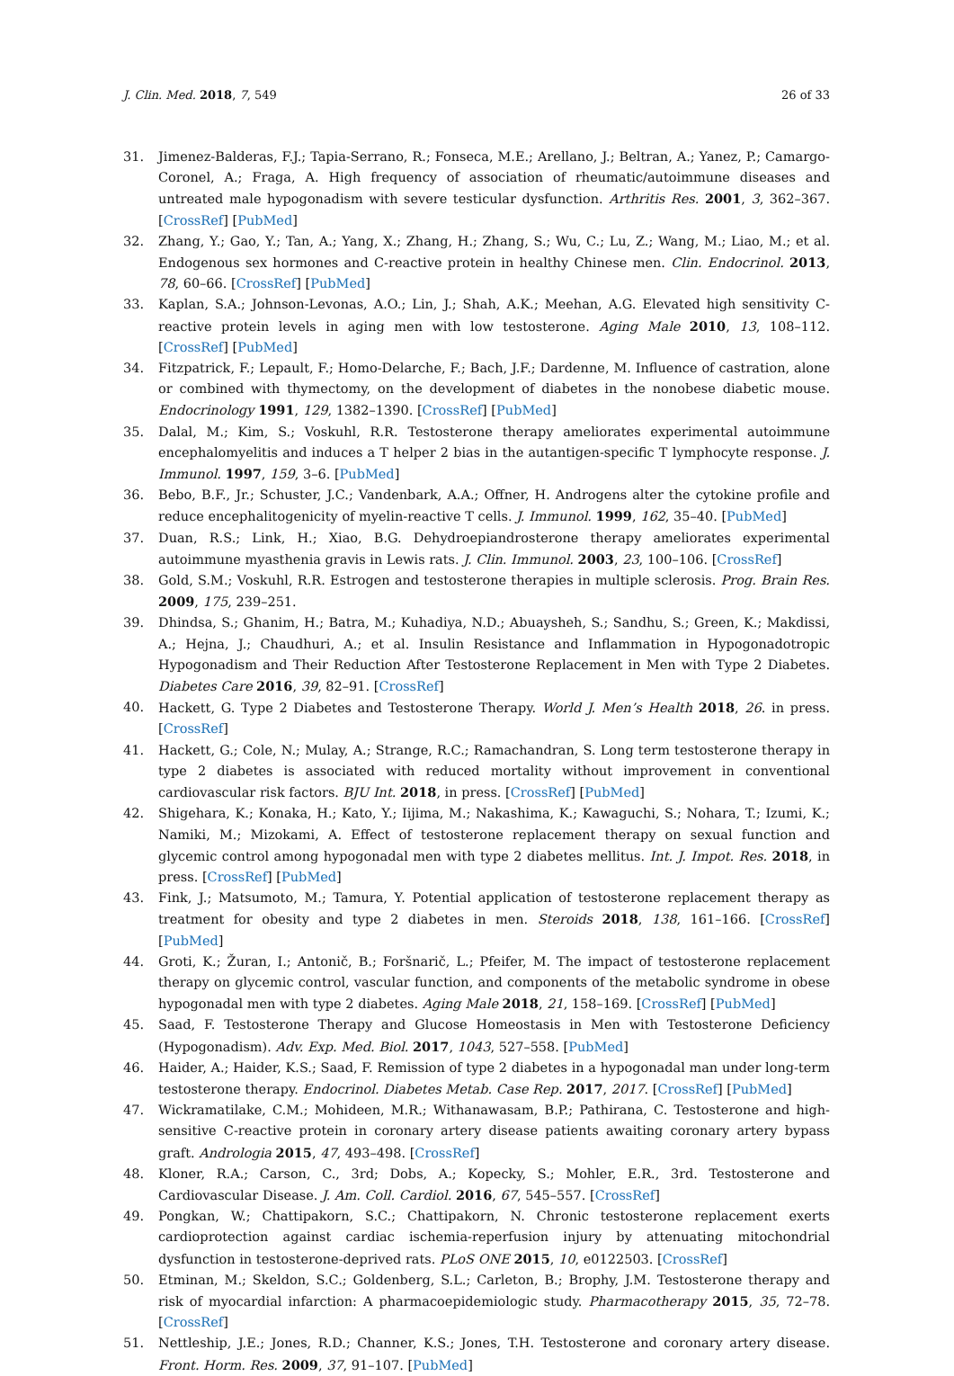J. Clin. Med. 2018, 7, 549 26 of 33
31. Jimenez-Balderas, F.J.; Tapia-Serrano, R.; Fonseca, M.E.; Arellano, J.; Beltran, A.; Yanez, P.; Camargo-Coronel, A.; Fraga, A. High frequency of association of rheumatic/autoimmune diseases and untreated male hypogonadism with severe testicular dysfunction. Arthritis Res. 2001, 3, 362–367. [CrossRef] [PubMed]
32. Zhang, Y.; Gao, Y.; Tan, A.; Yang, X.; Zhang, H.; Zhang, S.; Wu, C.; Lu, Z.; Wang, M.; Liao, M.; et al. Endogenous sex hormones and C-reactive protein in healthy Chinese men. Clin. Endocrinol. 2013, 78, 60–66. [CrossRef] [PubMed]
33. Kaplan, S.A.; Johnson-Levonas, A.O.; Lin, J.; Shah, A.K.; Meehan, A.G. Elevated high sensitivity C-reactive protein levels in aging men with low testosterone. Aging Male 2010, 13, 108–112. [CrossRef] [PubMed]
34. Fitzpatrick, F.; Lepault, F.; Homo-Delarche, F.; Bach, J.F.; Dardenne, M. Influence of castration, alone or combined with thymectomy, on the development of diabetes in the nonobese diabetic mouse. Endocrinology 1991, 129, 1382–1390. [CrossRef] [PubMed]
35. Dalal, M.; Kim, S.; Voskuhl, R.R. Testosterone therapy ameliorates experimental autoimmune encephalomyelitis and induces a T helper 2 bias in the autantigen-specific T lymphocyte response. J. Immunol. 1997, 159, 3–6. [PubMed]
36. Bebo, B.F., Jr.; Schuster, J.C.; Vandenbark, A.A.; Offner, H. Androgens alter the cytokine profile and reduce encephalitogenicity of myelin-reactive T cells. J. Immunol. 1999, 162, 35–40. [PubMed]
37. Duan, R.S.; Link, H.; Xiao, B.G. Dehydroepiandrosterone therapy ameliorates experimental autoimmune myasthenia gravis in Lewis rats. J. Clin. Immunol. 2003, 23, 100–106. [CrossRef]
38. Gold, S.M.; Voskuhl, R.R. Estrogen and testosterone therapies in multiple sclerosis. Prog. Brain Res. 2009, 175, 239–251.
39. Dhindsa, S.; Ghanim, H.; Batra, M.; Kuhadiya, N.D.; Abuaysheh, S.; Sandhu, S.; Green, K.; Makdissi, A.; Hejna, J.; Chaudhuri, A.; et al. Insulin Resistance and Inflammation in Hypogonadotropic Hypogonadism and Their Reduction After Testosterone Replacement in Men with Type 2 Diabetes. Diabetes Care 2016, 39, 82–91. [CrossRef]
40. Hackett, G. Type 2 Diabetes and Testosterone Therapy. World J. Men’s Health 2018, 26. in press. [CrossRef]
41. Hackett, G.; Cole, N.; Mulay, A.; Strange, R.C.; Ramachandran, S. Long term testosterone therapy in type 2 diabetes is associated with reduced mortality without improvement in conventional cardiovascular risk factors. BJU Int. 2018, in press. [CrossRef] [PubMed]
42. Shigehara, K.; Konaka, H.; Kato, Y.; Iijima, M.; Nakashima, K.; Kawaguchi, S.; Nohara, T.; Izumi, K.; Namiki, M.; Mizokami, A. Effect of testosterone replacement therapy on sexual function and glycemic control among hypogonadal men with type 2 diabetes mellitus. Int. J. Impot. Res. 2018, in press. [CrossRef] [PubMed]
43. Fink, J.; Matsumoto, M.; Tamura, Y. Potential application of testosterone replacement therapy as treatment for obesity and type 2 diabetes in men. Steroids 2018, 138, 161–166. [CrossRef] [PubMed]
44. Groti, K.; Žuran, I.; Antonič, B.; Foršnarič, L.; Pfeifer, M. The impact of testosterone replacement therapy on glycemic control, vascular function, and components of the metabolic syndrome in obese hypogonadal men with type 2 diabetes. Aging Male 2018, 21, 158–169. [CrossRef] [PubMed]
45. Saad, F. Testosterone Therapy and Glucose Homeostasis in Men with Testosterone Deficiency (Hypogonadism). Adv. Exp. Med. Biol. 2017, 1043, 527–558. [PubMed]
46. Haider, A.; Haider, K.S.; Saad, F. Remission of type 2 diabetes in a hypogonadal man under long-term testosterone therapy. Endocrinol. Diabetes Metab. Case Rep. 2017, 2017. [CrossRef] [PubMed]
47. Wickramatilake, C.M.; Mohideen, M.R.; Withanawasam, B.P.; Pathirana, C. Testosterone and high-sensitive C-reactive protein in coronary artery disease patients awaiting coronary artery bypass graft. Andrologia 2015, 47, 493–498. [CrossRef]
48. Kloner, R.A.; Carson, C., 3rd; Dobs, A.; Kopecky, S.; Mohler, E.R., 3rd. Testosterone and Cardiovascular Disease. J. Am. Coll. Cardiol. 2016, 67, 545–557. [CrossRef]
49. Pongkan, W.; Chattipakorn, S.C.; Chattipakorn, N. Chronic testosterone replacement exerts cardioprotection against cardiac ischemia-reperfusion injury by attenuating mitochondrial dysfunction in testosterone-deprived rats. PLoS ONE 2015, 10, e0122503. [CrossRef]
50. Etminan, M.; Skeldon, S.C.; Goldenberg, S.L.; Carleton, B.; Brophy, J.M. Testosterone therapy and risk of myocardial infarction: A pharmacoepidemiologic study. Pharmacotherapy 2015, 35, 72–78. [CrossRef]
51. Nettleship, J.E.; Jones, R.D.; Channer, K.S.; Jones, T.H. Testosterone and coronary artery disease. Front. Horm. Res. 2009, 37, 91–107. [PubMed]